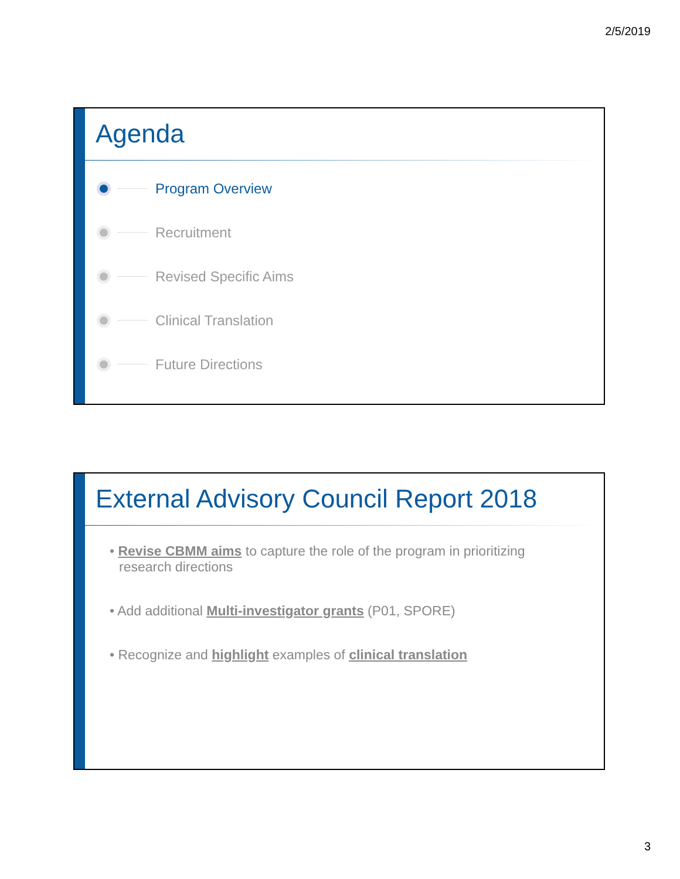2/5/2019
Agenda
Program Overview
Recruitment
Revised Specific Aims
Clinical Translation
Future Directions
External Advisory Council Report 2018
• Revise CBMM aims to capture the role of the program in prioritizing research directions
• Add additional Multi-investigator grants (P01, SPORE)
• Recognize and highlight examples of clinical translation
3